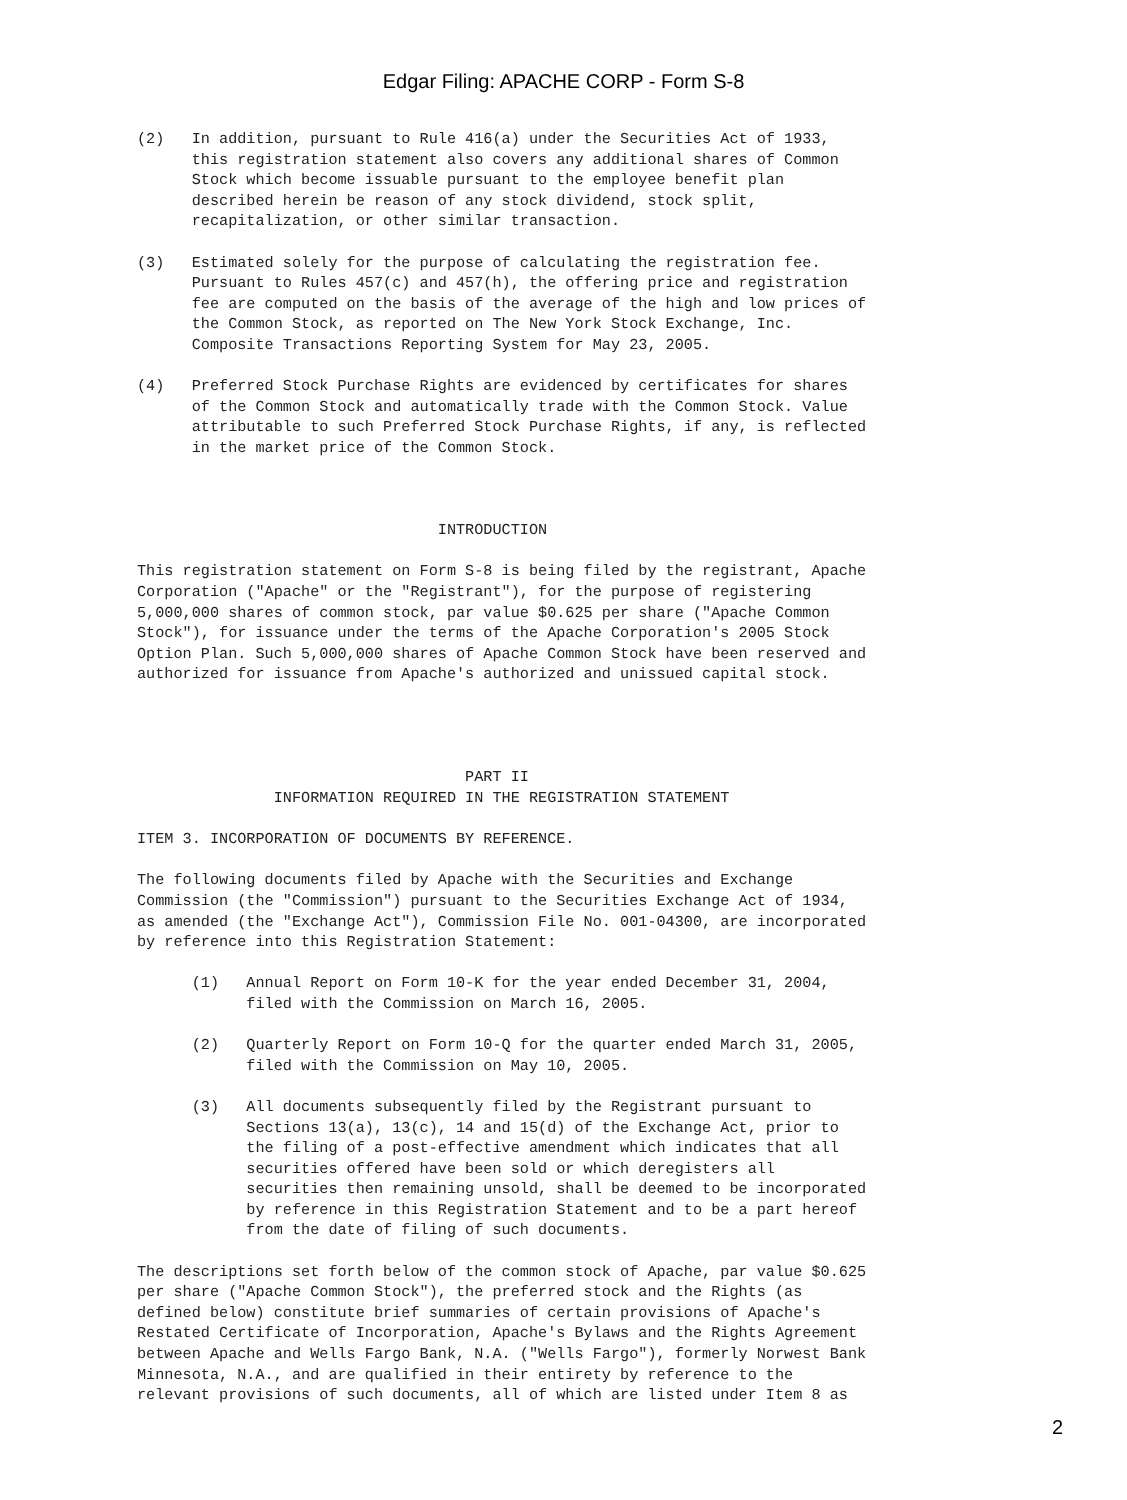Edgar Filing: APACHE CORP - Form S-8
(2)   In addition, pursuant to Rule 416(a) under the Securities Act of 1933,
      this registration statement also covers any additional shares of Common
      Stock which become issuable pursuant to the employee benefit plan
      described herein be reason of any stock dividend, stock split,
      recapitalization, or other similar transaction.

(3)   Estimated solely for the purpose of calculating the registration fee.
      Pursuant to Rules 457(c) and 457(h), the offering price and registration
      fee are computed on the basis of the average of the high and low prices of
      the Common Stock, as reported on The New York Stock Exchange, Inc.
      Composite Transactions Reporting System for May 23, 2005.

(4)   Preferred Stock Purchase Rights are evidenced by certificates for shares
      of the Common Stock and automatically trade with the Common Stock. Value
      attributable to such Preferred Stock Purchase Rights, if any, is reflected
      in the market price of the Common Stock.



                                 INTRODUCTION

This registration statement on Form S-8 is being filed by the registrant, Apache
Corporation ("Apache" or the "Registrant"), for the purpose of registering
5,000,000 shares of common stock, par value $0.625 per share ("Apache Common
Stock"), for issuance under the terms of the Apache Corporation's 2005 Stock
Option Plan. Such 5,000,000 shares of Apache Common Stock have been reserved and
authorized for issuance from Apache's authorized and unissued capital stock.




                                    PART II
               INFORMATION REQUIRED IN THE REGISTRATION STATEMENT

ITEM 3. INCORPORATION OF DOCUMENTS BY REFERENCE.

The following documents filed by Apache with the Securities and Exchange
Commission (the "Commission") pursuant to the Securities Exchange Act of 1934,
as amended (the "Exchange Act"), Commission File No. 001-04300, are incorporated
by reference into this Registration Statement:

      (1)   Annual Report on Form 10-K for the year ended December 31, 2004,
            filed with the Commission on March 16, 2005.

      (2)   Quarterly Report on Form 10-Q for the quarter ended March 31, 2005,
            filed with the Commission on May 10, 2005.

      (3)   All documents subsequently filed by the Registrant pursuant to
            Sections 13(a), 13(c), 14 and 15(d) of the Exchange Act, prior to
            the filing of a post-effective amendment which indicates that all
            securities offered have been sold or which deregisters all
            securities then remaining unsold, shall be deemed to be incorporated
            by reference in this Registration Statement and to be a part hereof
            from the date of filing of such documents.

The descriptions set forth below of the common stock of Apache, par value $0.625
per share ("Apache Common Stock"), the preferred stock and the Rights (as
defined below) constitute brief summaries of certain provisions of Apache's
Restated Certificate of Incorporation, Apache's Bylaws and the Rights Agreement
between Apache and Wells Fargo Bank, N.A. ("Wells Fargo"), formerly Norwest Bank
Minnesota, N.A., and are qualified in their entirety by reference to the
relevant provisions of such documents, all of which are listed under Item 8 as
2